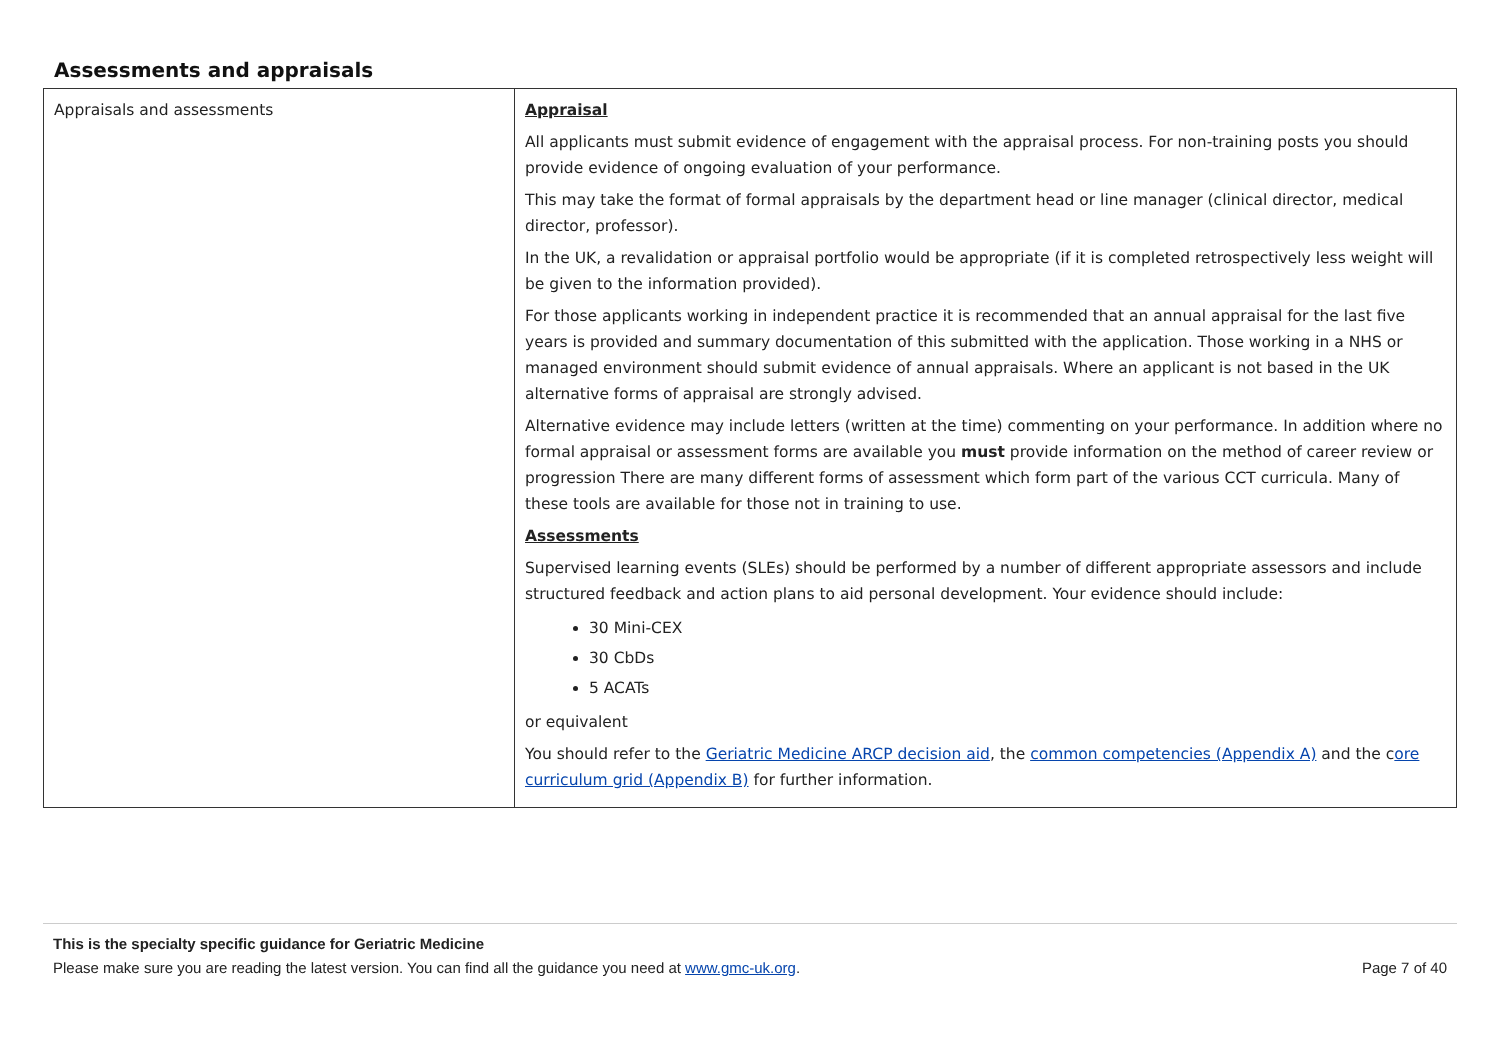Assessments and appraisals
| Appraisals and assessments | Appraisal All applicants must submit evidence of engagement with the appraisal process. For non-training posts you should provide evidence of ongoing evaluation of your performance. This may take the format of formal appraisals by the department head or line manager (clinical director, medical director, professor). In the UK, a revalidation or appraisal portfolio would be appropriate (if it is completed retrospectively less weight will be given to the information provided). For those applicants working in independent practice it is recommended that an annual appraisal for the last five years is provided and summary documentation of this submitted with the application. Those working in a NHS or managed environment should submit evidence of annual appraisals. Where an applicant is not based in the UK alternative forms of appraisal are strongly advised. Alternative evidence may include letters (written at the time) commenting on your performance. In addition where no formal appraisal or assessment forms are available you must provide information on the method of career review or progression There are many different forms of assessment which form part of the various CCT curricula. Many of these tools are available for those not in training to use. Assessments Supervised learning events (SLEs) should be performed by a number of different appropriate assessors and include structured feedback and action plans to aid personal development. Your evidence should include: 30 Mini-CEX 30 CbDs 5 ACATs or equivalent You should refer to the Geriatric Medicine ARCP decision aid , the common competencies (Appendix A) and the c ore curriculum grid (Appendix B) for further information. |
This is the specialty specific guidance for Geriatric Medicine
Please make sure you are reading the latest version. You can find all the guidance you need at www.gmc-uk.org. Page 7 of 40